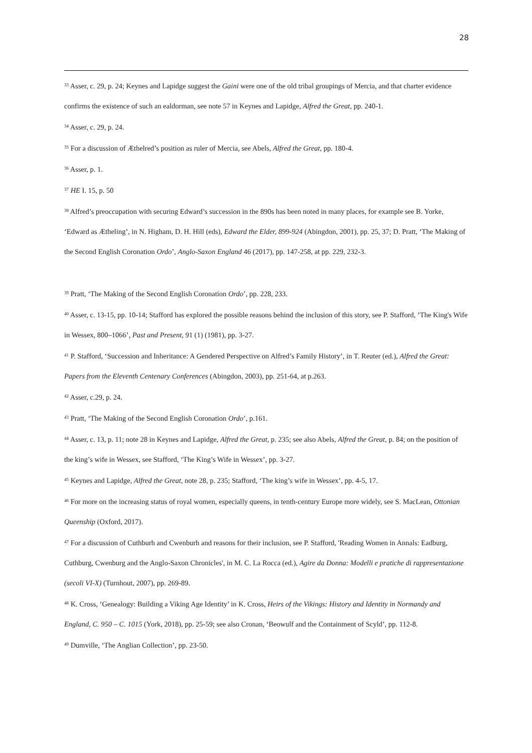28
<sup>33</sup> Asser, c. 29, p. 24; Keynes and Lapidge suggest the Gaini were one of the old tribal groupings of Mercia, and that charter evidence confirms the existence of such an ealdorman, see note 57 in Keynes and Lapidge, Alfred the Great, pp. 240-1.
<sup>34</sup> Asser, c. 29, p. 24.
<sup>35</sup> For a discussion of Æthelred’s position as ruler of Mercia, see Abels, Alfred the Great, pp. 180-4.
<sup>36</sup> Asser, p. 1.
<sup>37</sup> HE I. 15, p. 50
<sup>38</sup> Alfred’s preoccupation with securing Edward’s succession in the 890s has been noted in many places, for example see B. Yorke, ‘Edward as Ætheling’, in N. Higham, D. H. Hill (eds), Edward the Elder, 899-924 (Abingdon, 2001), pp. 25, 37; D. Pratt, ‘The Making of the Second English Coronation Ordo’, Anglo-Saxon England 46 (2017), pp. 147-258, at pp. 229, 232-3.
<sup>39</sup> Pratt, ‘The Making of the Second English Coronation Ordo’, pp. 228, 233.
<sup>40</sup> Asser, c. 13-15, pp. 10-14; Stafford has explored the possible reasons behind the inclusion of this story, see P. Stafford, ‘The King's Wife in Wessex, 800–1066’, Past and Present, 91 (1) (1981), pp. 3-27.
<sup>41</sup> P. Stafford, ‘Succession and Inheritance: A Gendered Perspective on Alfred’s Family History’, in T. Reuter (ed.), Alfred the Great: Papers from the Eleventh Centenary Conferences (Abingdon, 2003), pp. 251-64, at p.263.
<sup>42</sup> Asser, c.29, p. 24.
<sup>43</sup> Pratt, ‘The Making of the Second English Coronation Ordo’, p.161.
<sup>44</sup> Asser, c. 13, p. 11; note 28 in Keynes and Lapidge, Alfred the Great, p. 235; see also Abels, Alfred the Great, p. 84; on the position of the king’s wife in Wessex, see Stafford, ‘The King’s Wife in Wessex’, pp. 3-27.
<sup>45</sup> Keynes and Lapidge, Alfred the Great, note 28, p. 235; Stafford, ‘The king’s wife in Wessex’, pp. 4-5, 17.
<sup>46</sup> For more on the increasing status of royal women, especially queens, in tenth-century Europe more widely, see S. MacLean, Ottonian Queenship (Oxford, 2017).
<sup>47</sup> For a discussion of Cuthburh and Cwenburh and reasons for their inclusion, see P. Stafford, 'Reading Women in Annals: Eadburg, Cuthburg, Cwenburg and the Anglo-Saxon Chronicles', in M. C. La Rocca (ed.), Agire da Donna: Modelli e pratiche di rappresentazione (secoli VI-X) (Turnhout, 2007), pp. 269-89.
<sup>48</sup> K. Cross, ‘Genealogy: Building a Viking Age Identity’ in K. Cross, Heirs of the Vikings: History and Identity in Normandy and England, C. 950 – C. 1015 (York, 2018), pp. 25-59; see also Cronan, ‘Beowulf and the Containment of Scyld’, pp. 112-8.
<sup>49</sup> Dumville, ‘The Anglian Collection’, pp. 23-50.